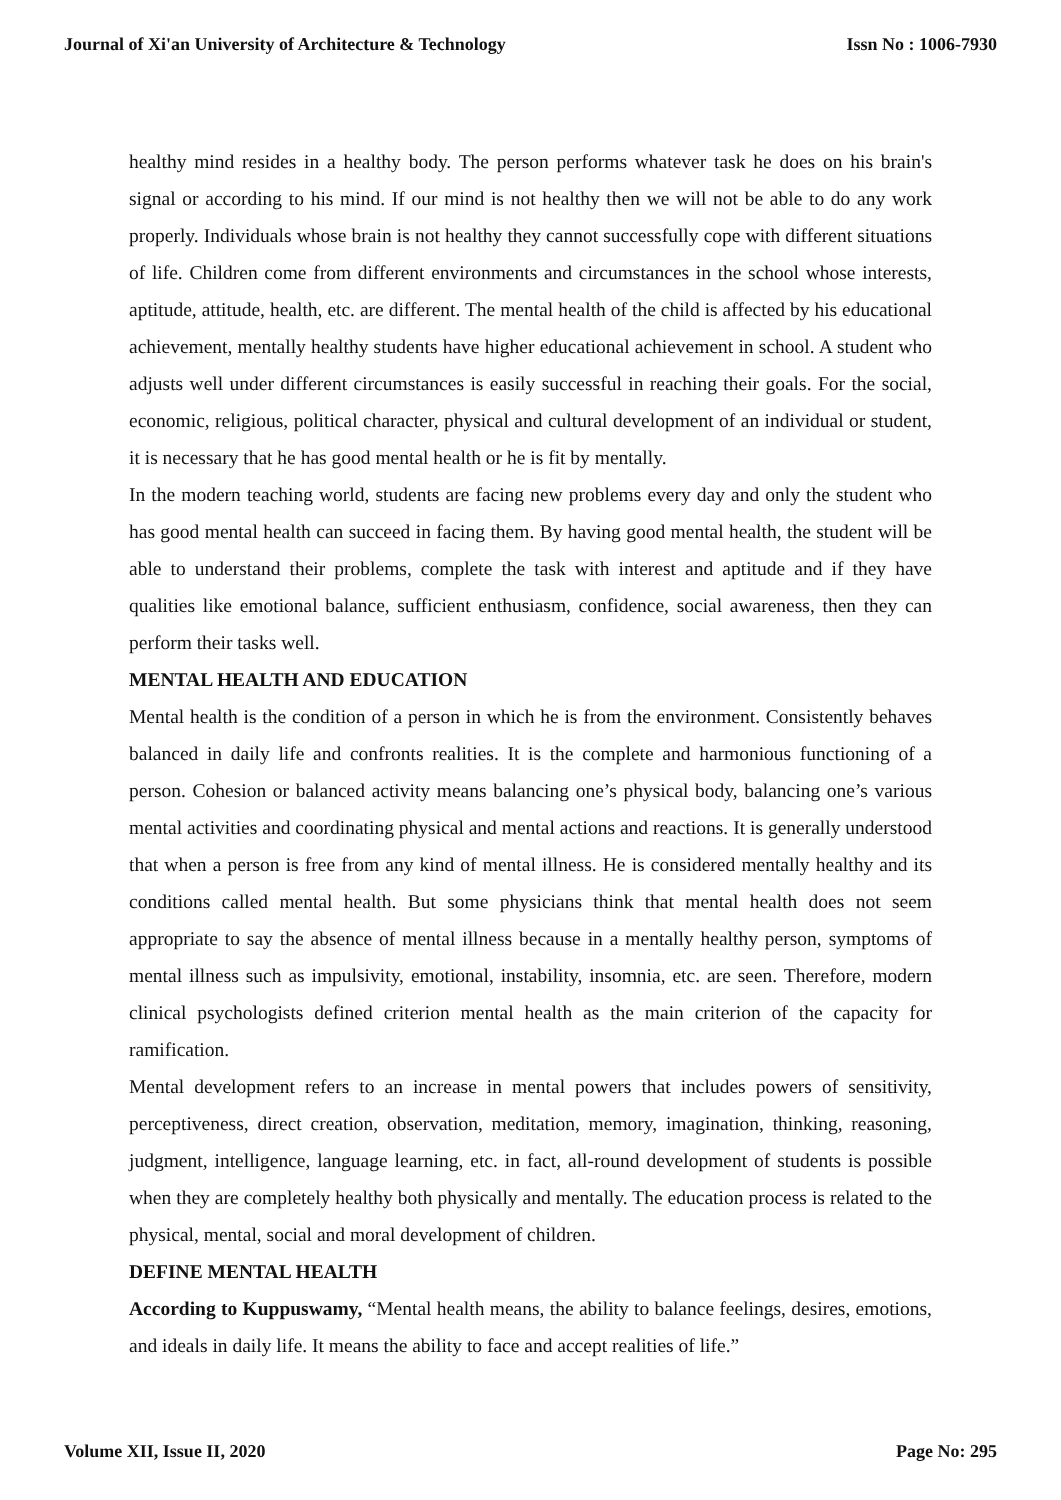Journal of Xi'an University of Architecture & Technology Issn No : 1006-7930
healthy mind resides in a healthy body. The person performs whatever task he does on his brain's signal or according to his mind. If our mind is not healthy then we will not be able to do any work properly. Individuals whose brain is not healthy they cannot successfully cope with different situations of life. Children come from different environments and circumstances in the school whose interests, aptitude, attitude, health, etc. are different. The mental health of the child is affected by his educational achievement, mentally healthy students have higher educational achievement in school. A student who adjusts well under different circumstances is easily successful in reaching their goals. For the social, economic, religious, political character, physical and cultural development of an individual or student, it is necessary that he has good mental health or he is fit by mentally.
In the modern teaching world, students are facing new problems every day and only the student who has good mental health can succeed in facing them. By having good mental health, the student will be able to understand their problems, complete the task with interest and aptitude and if they have qualities like emotional balance, sufficient enthusiasm, confidence, social awareness, then they can perform their tasks well.
MENTAL HEALTH AND EDUCATION
Mental health is the condition of a person in which he is from the environment. Consistently behaves balanced in daily life and confronts realities. It is the complete and harmonious functioning of a person. Cohesion or balanced activity means balancing one’s physical body, balancing one’s various mental activities and coordinating physical and mental actions and reactions. It is generally understood that when a person is free from any kind of mental illness. He is considered mentally healthy and its conditions called mental health. But some physicians think that mental health does not seem appropriate to say the absence of mental illness because in a mentally healthy person, symptoms of mental illness such as impulsivity, emotional, instability, insomnia, etc. are seen. Therefore, modern clinical psychologists defined criterion mental health as the main criterion of the capacity for ramification.
Mental development refers to an increase in mental powers that includes powers of sensitivity, perceptiveness, direct creation, observation, meditation, memory, imagination, thinking, reasoning, judgment, intelligence, language learning, etc. in fact, all-round development of students is possible when they are completely healthy both physically and mentally. The education process is related to the physical, mental, social and moral development of children.
DEFINE MENTAL HEALTH
According to Kuppuswamy, “Mental health means, the ability to balance feelings, desires, emotions, and ideals in daily life. It means the ability to face and accept realities of life.”
Volume XII, Issue II, 2020 Page No: 295